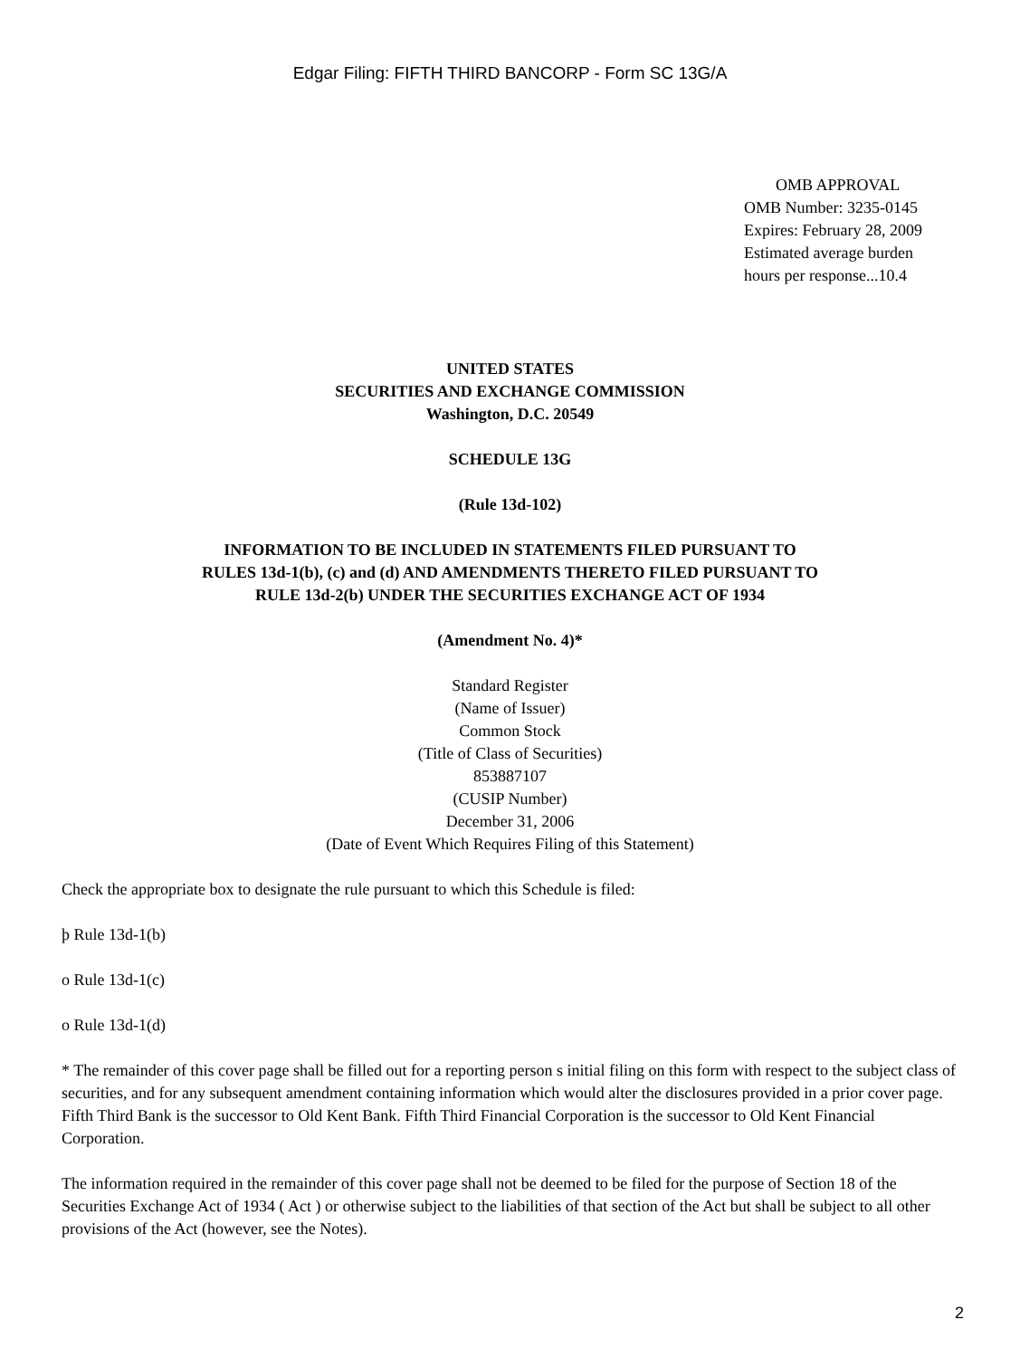Edgar Filing: FIFTH THIRD BANCORP - Form SC 13G/A
OMB APPROVAL
OMB Number: 3235-0145
Expires: February 28, 2009
Estimated average burden
hours per response...10.4
UNITED STATES
SECURITIES AND EXCHANGE COMMISSION
Washington, D.C. 20549
SCHEDULE 13G
(Rule 13d-102)
INFORMATION TO BE INCLUDED IN STATEMENTS FILED PURSUANT TO
RULES 13d-1(b), (c) and (d) AND AMENDMENTS THERETO FILED PURSUANT TO
RULE 13d-2(b) UNDER THE SECURITIES EXCHANGE ACT OF 1934
(Amendment No. 4)*
Standard Register
(Name of Issuer)
Common Stock
(Title of Class of Securities)
853887107
(CUSIP Number)
December 31, 2006
(Date of Event Which Requires Filing of this Statement)
Check the appropriate box to designate the rule pursuant to which this Schedule is filed:
þ Rule 13d-1(b)
o Rule 13d-1(c)
o Rule 13d-1(d)
* The remainder of this cover page shall be filled out for a reporting person s initial filing on this form with respect to the subject class of securities, and for any subsequent amendment containing information which would alter the disclosures provided in a prior cover page. Fifth Third Bank is the successor to Old Kent Bank. Fifth Third Financial Corporation is the successor to Old Kent Financial Corporation.
The information required in the remainder of this cover page shall not be deemed to be filed for the purpose of Section 18 of the Securities Exchange Act of 1934 ( Act ) or otherwise subject to the liabilities of that section of the Act but shall be subject to all other provisions of the Act (however, see the Notes).
2